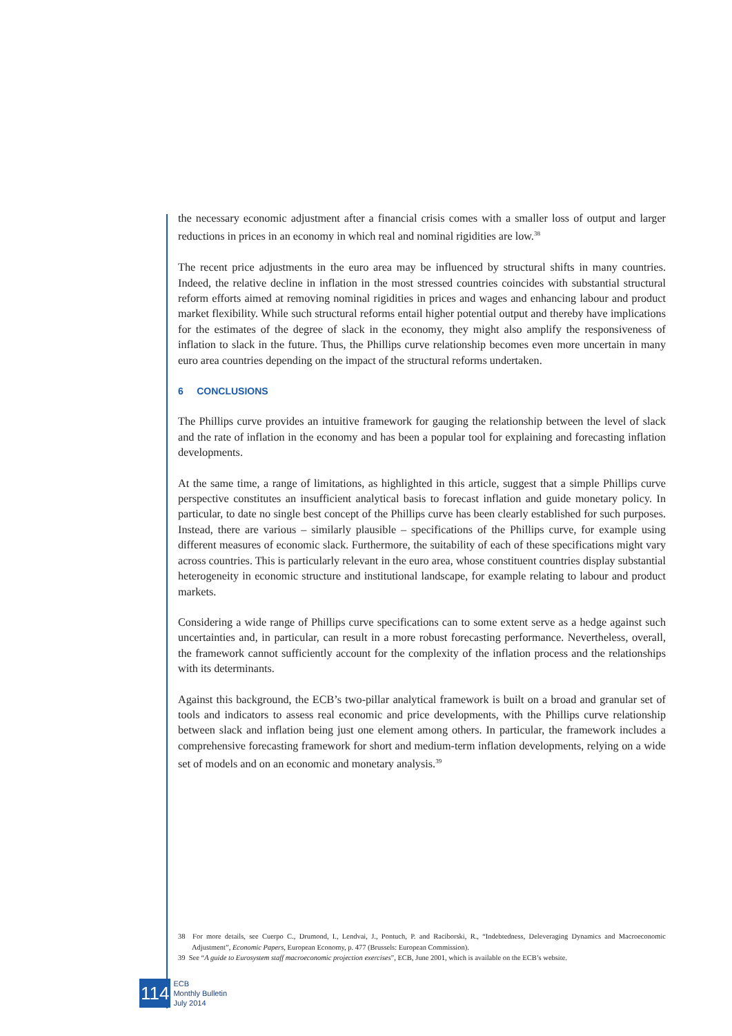the necessary economic adjustment after a financial crisis comes with a smaller loss of output and larger reductions in prices in an economy in which real and nominal rigidities are low.<sup>38</sup>
The recent price adjustments in the euro area may be influenced by structural shifts in many countries. Indeed, the relative decline in inflation in the most stressed countries coincides with substantial structural reform efforts aimed at removing nominal rigidities in prices and wages and enhancing labour and product market flexibility. While such structural reforms entail higher potential output and thereby have implications for the estimates of the degree of slack in the economy, they might also amplify the responsiveness of inflation to slack in the future. Thus, the Phillips curve relationship becomes even more uncertain in many euro area countries depending on the impact of the structural reforms undertaken.
6 CONCLUSIONS
The Phillips curve provides an intuitive framework for gauging the relationship between the level of slack and the rate of inflation in the economy and has been a popular tool for explaining and forecasting inflation developments.
At the same time, a range of limitations, as highlighted in this article, suggest that a simple Phillips curve perspective constitutes an insufficient analytical basis to forecast inflation and guide monetary policy. In particular, to date no single best concept of the Phillips curve has been clearly established for such purposes. Instead, there are various – similarly plausible – specifications of the Phillips curve, for example using different measures of economic slack. Furthermore, the suitability of each of these specifications might vary across countries. This is particularly relevant in the euro area, whose constituent countries display substantial heterogeneity in economic structure and institutional landscape, for example relating to labour and product markets.
Considering a wide range of Phillips curve specifications can to some extent serve as a hedge against such uncertainties and, in particular, can result in a more robust forecasting performance. Nevertheless, overall, the framework cannot sufficiently account for the complexity of the inflation process and the relationships with its determinants.
Against this background, the ECB’s two-pillar analytical framework is built on a broad and granular set of tools and indicators to assess real economic and price developments, with the Phillips curve relationship between slack and inflation being just one element among others. In particular, the framework includes a comprehensive forecasting framework for short and medium-term inflation developments, relying on a wide set of models and on an economic and monetary analysis.<sup>39</sup>
38 For more details, see Cuerpo C., Drumond, I., Lendvai, J., Pontuch, P. and Raciborski, R., “Indebtedness, Deleveraging Dynamics and Macroeconomic Adjustment”, Economic Papers, European Economy, p. 477 (Brussels: European Commission).
39 See “A guide to Eurosystem staff macroeconomic projection exercises”, ECB, June 2001, which is available on the ECB’s website.
114
ECB
Monthly Bulletin
July 2014